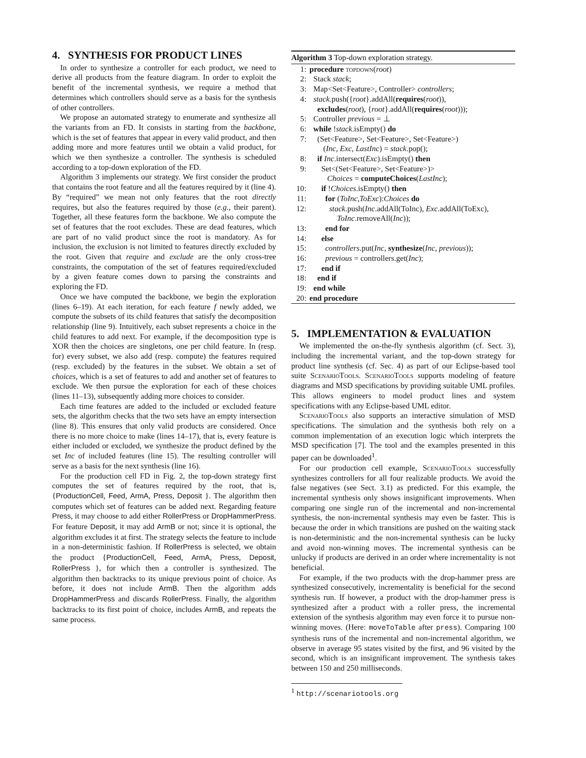4. SYNTHESIS FOR PRODUCT LINES
In order to synthesize a controller for each product, we need to derive all products from the feature diagram. In order to exploit the benefit of the incremental synthesis, we require a method that determines which controllers should serve as a basis for the synthesis of other controllers.
We propose an automated strategy to enumerate and synthesize all the variants from an FD. It consists in starting from the backbone, which is the set of features that appear in every valid product, and then adding more and more features until we obtain a valid product, for which we then synthesize a controller. The synthesis is scheduled according to a top-down exploration of the FD.
Algorithm 3 implements our strategy. We first consider the product that contains the root feature and all the features required by it (line 4). By “required” we mean not only features that the root directly requires, but also the features required by those (e.g., their parent). Together, all these features form the backbone. We also compute the set of features that the root excludes. These are dead features, which are part of no valid product since the root is mandatory. As for inclusion, the exclusion is not limited to features directly excluded by the root. Given that require and exclude are the only cross-tree constraints, the computation of the set of features required/excluded by a given feature comes down to parsing the constraints and exploring the FD.
Once we have computed the backbone, we begin the exploration (lines 6–19). At each iteration, for each feature f newly added, we compute the subsets of its child features that satisfy the decomposition relationship (line 9). Intuitively, each subset represents a choice in the child features to add next. For example, if the decomposition type is XOR then the choices are singletons, one per child feature. In (resp. for) every subset, we also add (resp. compute) the features required (resp. excluded) by the features in the subset. We obtain a set of choices, which is a set of features to add and another set of features to exclude. We then pursue the exploration for each of these choices (lines 11–13), subsequently adding more choices to consider.
Each time features are added to the included or excluded feature sets, the algorithm checks that the two sets have an empty intersection (line 8). This ensures that only valid products are considered. Once there is no more choice to make (lines 14–17), that is, every feature is either included or excluded, we synthesize the product defined by the set Inc of included features (line 15). The resulting controller will serve as a basis for the next synthesis (line 16).
For the production cell FD in Fig. 2, the top-down strategy first computes the set of features required by the root, that is, {ProductionCell, Feed, ArmA, Press, Deposit }. The algorithm then computes which set of features can be added next. Regarding feature Press, it may choose to add either RollerPress or DropHammerPress. For feature Deposit, it may add ArmB or not; since it is optional, the algorithm excludes it at first. The strategy selects the feature to include in a non-deterministic fashion. If RollerPress is selected, we obtain the product {ProductionCell, Feed, ArmA, Press, Deposit, RollerPress }, for which then a controller is synthesized. The algorithm then backtracks to its unique previous point of choice. As before, it does not include ArmB. Then the algorithm adds DropHammerPress and discards RollerPress. Finally, the algorithm backtracks to its first point of choice, includes ArmB, and repeats the same process.
Algorithm 3 Top-down exploration strategy.
1: procedure topdown(root)
2: Stack stack;
3: Map<Set<Feature>, Controller> controllers;
4: stack.push({root}.addAll(requires(root)),
excludes(root), {root}.addAll(requires(root)));
5: Controller previous = ⊥
6: while !stack.isEmpty() do
7: (Set<Feature>, Set<Feature>, Set<Feature>)
(Inc, Exc, LastInc) = stack.pop();
8: if Inc.intersect(Exc).isEmpty() then
9: Set<(Set<Feature>, Set<Feature>)>
Choices = computeChoices(LastInc);
10: if !Choices.isEmpty() then
11: for (ToInc,ToExc):Choices do
12: stack.push(Inc.addAll(ToInc), Exc.addAll(ToExc),
ToInc.removeAll(Inc));
13: end for
14: else
15: controllers.put(Inc, synthesize(Inc, previous));
16: previous = controllers.get(Inc);
17: end if
18: end if
19: end while
20: end procedure
5. IMPLEMENTATION & EVALUATION
We implemented the on-the-fly synthesis algorithm (cf. Sect. 3), including the incremental variant, and the top-down strategy for product line synthesis (cf. Sec. 4) as part of our Eclipse-based tool suite ScenarioTools. ScenarioTools supports modeling of feature diagrams and MSD specifications by providing suitable UML profiles. This allows engineers to model product lines and system specifications with any Eclipse-based UML editor.
ScenarioTools also supports an interactive simulation of MSD specifications. The simulation and the synthesis both rely on a common implementation of an execution logic which interprets the MSD specification [7]. The tool and the examples presented in this paper can be downloaded<sup>1</sup>.
For our production cell example, ScenarioTools successfully synthesizes controllers for all four realizable products. We avoid the false negatives (see Sect. 3.1) as predicted. For this example, the incremental synthesis only shows insignificant improvements. When comparing one single run of the incremental and non-incremental synthesis, the non-incremental synthesis may even be faster. This is because the order in which transitions are pushed on the waiting stack is non-deterministic and the non-incremental synthesis can be lucky and avoid non-winning moves. The incremental synthesis can be unlucky if products are derived in an order where incrementality is not beneficial.
For example, if the two products with the drop-hammer press are synthesized consecutively, incrementality is beneficial for the second synthesis run. If however, a product with the drop-hammer press is synthesized after a product with a roller press, the incremental extension of the synthesis algorithm may even force it to pursue non-winning moves. (Here: moveToTable after press). Comparing 100 synthesis runs of the incremental and non-incremental algorithm, we observe in average 95 states visited by the first, and 96 visited by the second, which is an insignificant improvement. The synthesis takes between 150 and 250 milliseconds.
<sup>1</sup> http://scenariotools.org